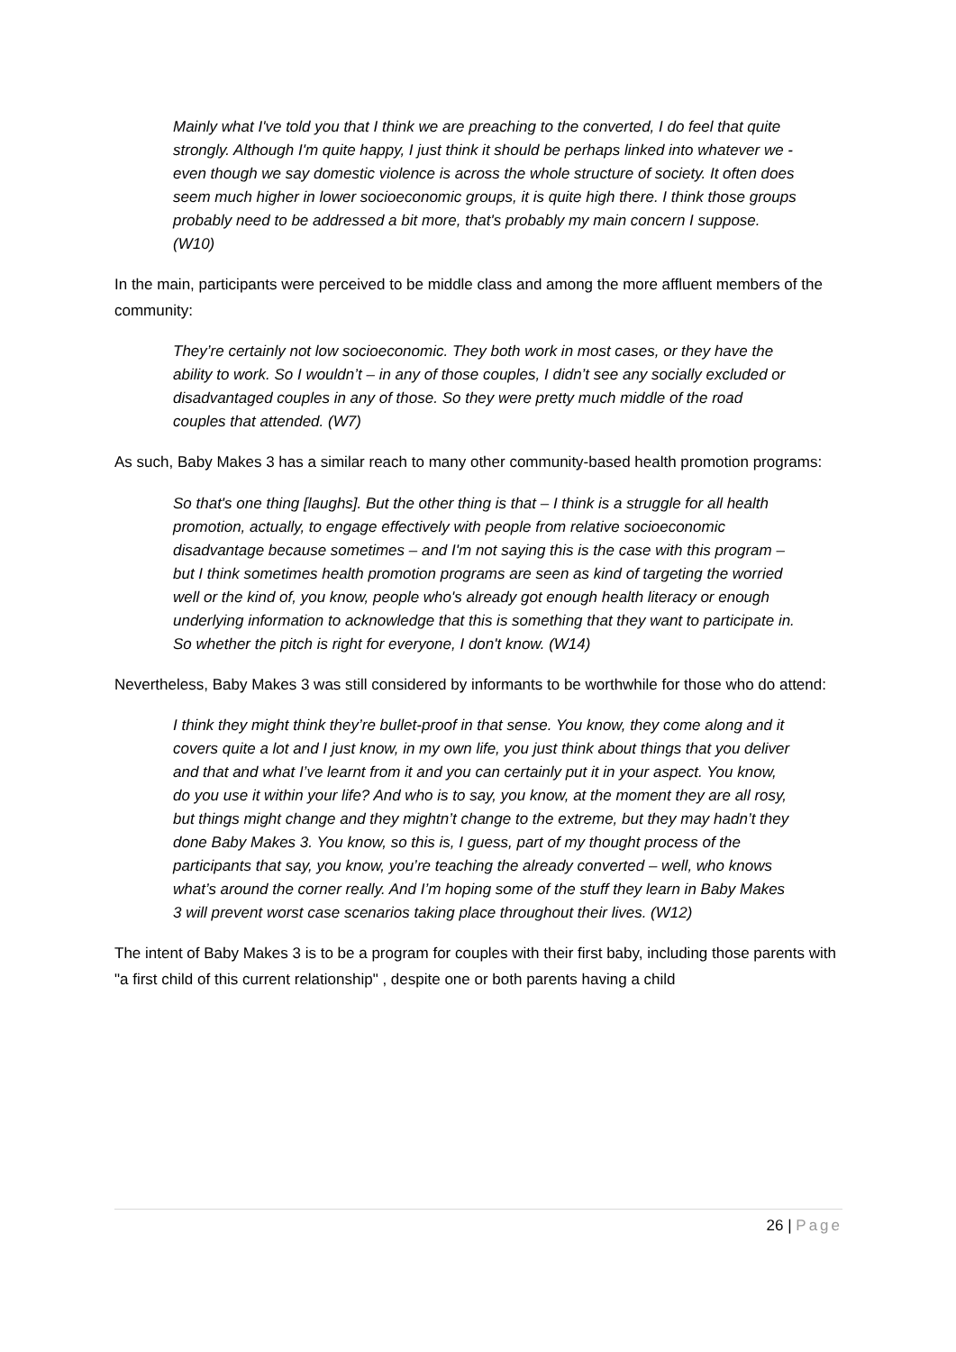Mainly what I've told you that I think we are preaching to the converted, I do feel that quite strongly. Although I'm quite happy, I just think it should be perhaps linked into whatever we - even though we say domestic violence is across the whole structure of society. It often does seem much higher in lower socioeconomic groups, it is quite high there. I think those groups probably need to be addressed a bit more, that's probably my main concern I suppose. (W10)
In the main, participants were perceived to be middle class and among the more affluent members of the community:
They’re certainly not low socioeconomic. They both work in most cases, or they have the ability to work. So I wouldn’t – in any of those couples, I didn’t see any socially excluded or disadvantaged couples in any of those. So they were pretty much middle of the road couples that attended. (W7)
As such, Baby Makes 3 has a similar reach to many other community-based health promotion programs:
So that's one thing [laughs]. But the other thing is that – I think is a struggle for all health promotion, actually, to engage effectively with people from relative socioeconomic disadvantage because sometimes – and I'm not saying this is the case with this program – but I think sometimes health promotion programs are seen as kind of targeting the worried well or the kind of, you know, people who's already got enough health literacy or enough underlying information to acknowledge that this is something that they want to participate in. So whether the pitch is right for everyone, I don't know. (W14)
Nevertheless, Baby Makes 3 was still considered by informants to be worthwhile for those who do attend:
I think they might think they’re bullet-proof in that sense. You know, they come along and it covers quite a lot and I just know, in my own life, you just think about things that you deliver and that and what I’ve learnt from it and you can certainly put it in your aspect. You know, do you use it within your life? And who is to say, you know, at the moment they are all rosy, but things might change and they mightn’t change to the extreme, but they may hadn’t they done Baby Makes 3. You know, so this is, I guess, part of my thought process of the participants that say, you know, you’re teaching the already converted – well, who knows what’s around the corner really. And I’m hoping some of the stuff they learn in Baby Makes 3 will prevent worst case scenarios taking place throughout their lives. (W12)
The intent of Baby Makes 3 is to be a program for couples with their first baby, including those parents with "a first child of this current relationship" , despite one or both parents having a child
26 | Page